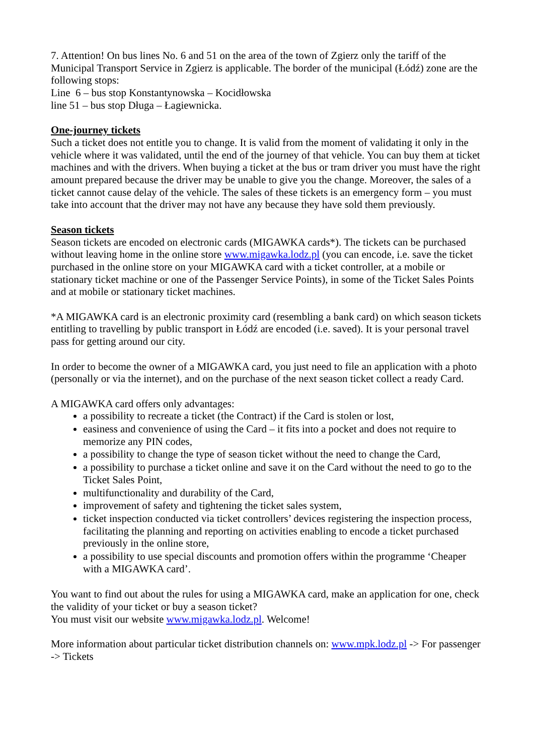7. Attention! On bus lines No. 6 and 51 on the area of the town of Zgierz only the tariff of the Municipal Transport Service in Zgierz is applicable. The border of the municipal (Łódź) zone are the following stops:
Line 6 – bus stop Konstantynowska – Kocidłowska
line 51 – bus stop Długa – Łagiewnicka.
One-journey tickets
Such a ticket does not entitle you to change. It is valid from the moment of validating it only in the vehicle where it was validated, until the end of the journey of that vehicle. You can buy them at ticket machines and with the drivers. When buying a ticket at the bus or tram driver you must have the right amount prepared because the driver may be unable to give you the change. Moreover, the sales of a ticket cannot cause delay of the vehicle. The sales of these tickets is an emergency form – you must take into account that the driver may not have any because they have sold them previously.
Season tickets
Season tickets are encoded on electronic cards (MIGAWKA cards*). The tickets can be purchased without leaving home in the online store www.migawka.lodz.pl (you can encode, i.e. save the ticket purchased in the online store on your MIGAWKA card with a ticket controller, at a mobile or stationary ticket machine or one of the Passenger Service Points), in some of the Ticket Sales Points and at mobile or stationary ticket machines.
*A MIGAWKA card is an electronic proximity card (resembling a bank card) on which season tickets entitling to travelling by public transport in Łódź are encoded (i.e. saved). It is your personal travel pass for getting around our city.
In order to become the owner of a MIGAWKA card, you just need to file an application with a photo (personally or via the internet), and on the purchase of the next season ticket collect a ready Card.
A MIGAWKA card offers only advantages:
a possibility to recreate a ticket (the Contract) if the Card is stolen or lost,
easiness and convenience of using the Card – it fits into a pocket and does not require to memorize any PIN codes,
a possibility to change the type of season ticket without the need to change the Card,
a possibility to purchase a ticket online and save it on the Card without the need to go to the Ticket Sales Point,
multifunctionality and durability of the Card,
improvement of safety and tightening the ticket sales system,
ticket inspection conducted via ticket controllers’ devices registering the inspection process, facilitating the planning and reporting on activities enabling to encode a ticket purchased previously in the online store,
a possibility to use special discounts and promotion offers within the programme ‘Cheaper with a MIGAWKA card’.
You want to find out about the rules for using a MIGAWKA card, make an application for one, check the validity of your ticket or buy a season ticket?
You must visit our website www.migawka.lodz.pl. Welcome!
More information about particular ticket distribution channels on: www.mpk.lodz.pl -> For passenger -> Tickets